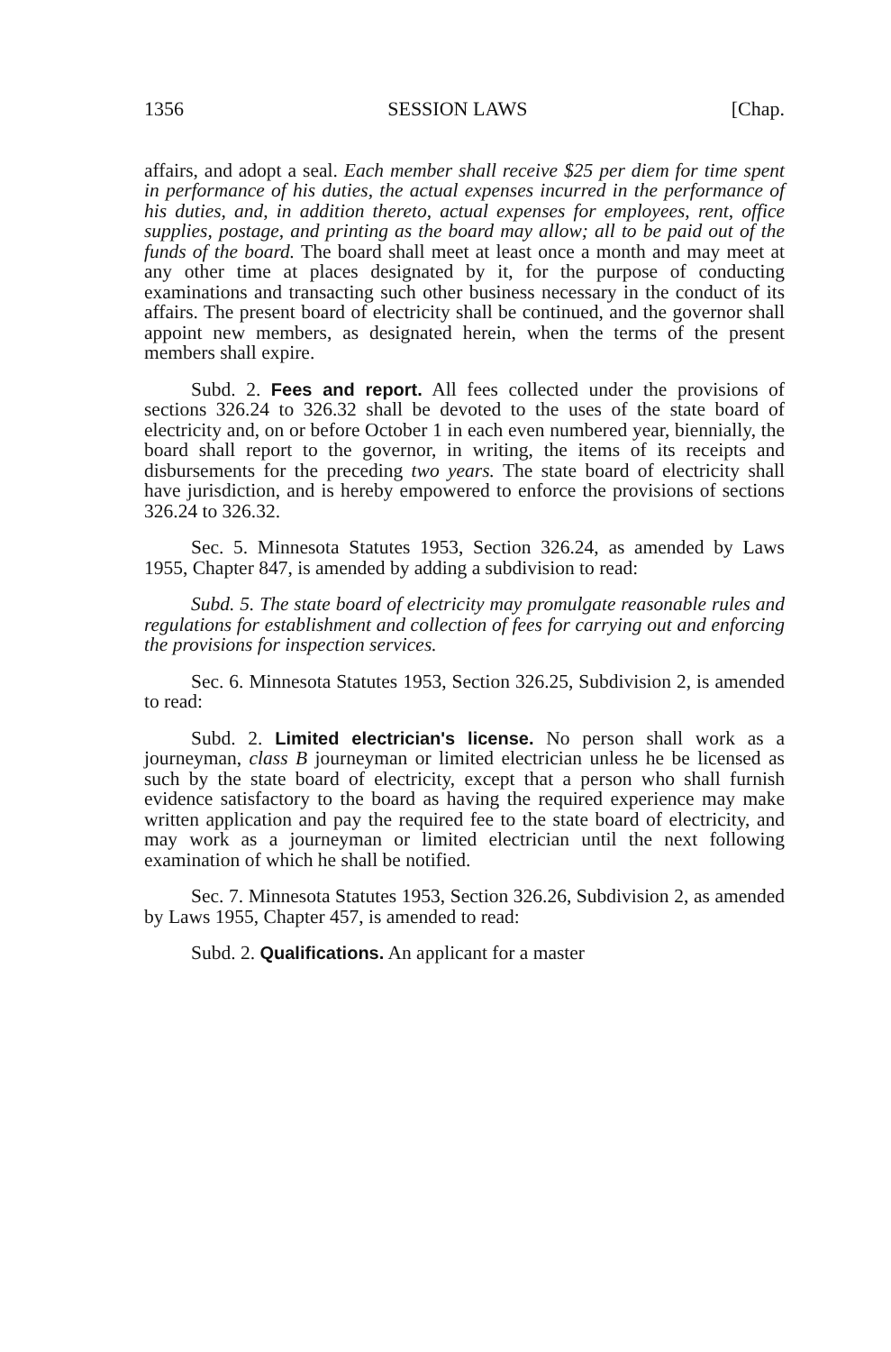1356 SESSION LAWS [Chap.
affairs, and adopt a seal. Each member shall receive $25 per diem for time spent in performance of his duties, the actual expenses incurred in the performance of his duties, and, in addition thereto, actual expenses for employees, rent, office supplies, postage, and printing as the board may allow; all to be paid out of the funds of the board. The board shall meet at least once a month and may meet at any other time at places designated by it, for the purpose of conducting examinations and transacting such other business necessary in the conduct of its affairs. The present board of electricity shall be continued, and the governor shall appoint new members, as designated herein, when the terms of the present members shall expire.
Subd. 2. Fees and report. All fees collected under the provisions of sections 326.24 to 326.32 shall be devoted to the uses of the state board of electricity and, on or before October 1 in each even numbered year, biennially, the board shall report to the governor, in writing, the items of its receipts and disbursements for the preceding two years. The state board of electricity shall have jurisdiction, and is hereby empowered to enforce the provisions of sections 326.24 to 326.32.
Sec. 5. Minnesota Statutes 1953, Section 326.24, as amended by Laws 1955, Chapter 847, is amended by adding a subdivision to read:
Subd. 5. The state board of electricity may promulgate reasonable rules and regulations for establishment and collection of fees for carrying out and enforcing the provisions for inspection services.
Sec. 6. Minnesota Statutes 1953, Section 326.25, Subdivision 2, is amended to read:
Subd. 2. Limited electrician's license. No person shall work as a journeyman, class B journeyman or limited electrician unless he be licensed as such by the state board of electricity, except that a person who shall furnish evidence satisfactory to the board as having the required experience may make written application and pay the required fee to the state board of electricity, and may work as a journeyman or limited electrician until the next following examination of which he shall be notified.
Sec. 7. Minnesota Statutes 1953, Section 326.26, Subdivision 2, as amended by Laws 1955, Chapter 457, is amended to read:
Subd. 2. Qualifications. An applicant for a master